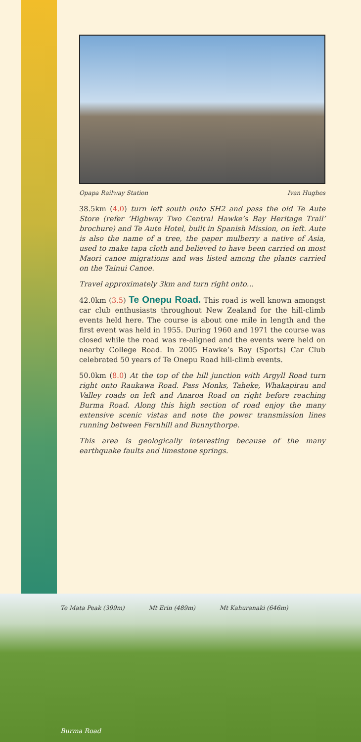Opapa Railway Station Ivan Hughes
38.5km (4.0) turn left south onto SH2 and pass the old Te Aute Store (refer ‘Highway Two Central Hawke’s Bay Heritage Trail’ brochure) and Te Aute Hotel, built in Spanish Mission, on left. Aute is also the name of a tree, the paper mulberry a native of Asia, used to make tapa cloth and believed to have been carried on most Maori canoe migrations and was listed among the plants carried on the Tainui Canoe.
Travel approximately 3km and turn right onto…
42.0km (3.5) Te Onepu Road. This road is well known amongst car club enthusiasts throughout New Zealand for the hill-climb events held here. The course is about one mile in length and the first event was held in 1955. During 1960 and 1971 the course was closed while the road was re-aligned and the events were held on nearby College Road. In 2005 Hawke’s Bay (Sports) Car Club celebrated 50 years of Te Onepu Road hill-climb events.
50.0km (8.0) At the top of the hill junction with Argyll Road turn right onto Raukawa Road. Pass Monks, Taheke, Whakapirau and Valley roads on left and Anaroa Road on right before reaching Burma Road. Along this high section of road enjoy the many extensive scenic vistas and note the power transmission lines running between Fernhill and Bunnythorpe.
This area is geologically interesting because of the many earthquake faults and limestone springs.
Te Mata Peak (399m) Mt Erin (489m) Mt Kahuranaki (646m)
Burma Road